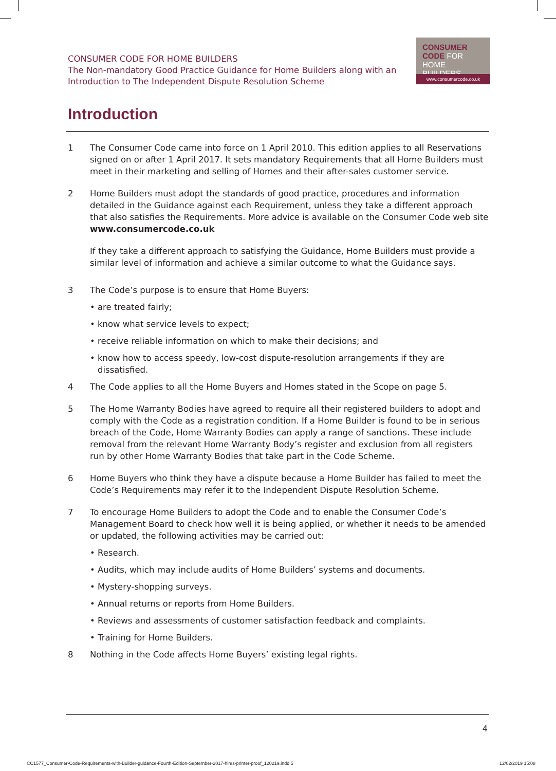CONSUMER CODE FOR HOME BUILDERS
The Non-mandatory Good Practice Guidance for Home Builders along with an Introduction to The Independent Dispute Resolution Scheme
CONSUMER
CODE FOR
HOME BUILDERS
www.consumercode.co.uk
Introduction
1 The Consumer Code came into force on 1 April 2010. This edition applies to all Reservations signed on or after 1 April 2017. It sets mandatory Requirements that all Home Builders must meet in their marketing and selling of Homes and their after-sales customer service.
2 Home Builders must adopt the standards of good practice, procedures and information detailed in the Guidance against each Requirement, unless they take a different approach that also satisfies the Requirements. More advice is available on the Consumer Code web site www.consumercode.co.uk
If they take a different approach to satisfying the Guidance, Home Builders must provide a similar level of information and achieve a similar outcome to what the Guidance says.
3 The Code’s purpose is to ensure that Home Buyers:
• are treated fairly;
• know what service levels to expect;
• receive reliable information on which to make their decisions; and
• know how to access speedy, low-cost dispute-resolution arrangements if they are dissatisfied.
4 The Code applies to all the Home Buyers and Homes stated in the Scope on page 5.
5 The Home Warranty Bodies have agreed to require all their registered builders to adopt and comply with the Code as a registration condition. If a Home Builder is found to be in serious breach of the Code, Home Warranty Bodies can apply a range of sanctions. These include removal from the relevant Home Warranty Body’s register and exclusion from all registers run by other Home Warranty Bodies that take part in the Code Scheme.
6 Home Buyers who think they have a dispute because a Home Builder has failed to meet the Code’s Requirements may refer it to the Independent Dispute Resolution Scheme.
7 To encourage Home Builders to adopt the Code and to enable the Consumer Code’s Management Board to check how well it is being applied, or whether it needs to be amended or updated, the following activities may be carried out:
• Research.
• Audits, which may include audits of Home Builders’ systems and documents.
• Mystery-shopping surveys.
• Annual returns or reports from Home Builders.
• Reviews and assessments of customer satisfaction feedback and complaints.
• Training for Home Builders.
8 Nothing in the Code affects Home Buyers’ existing legal rights.
4
CC1577_Consumer-Code-Requirements-with-Builder-guidance-Fourth-Edition-September-2017-hires-printer-proof_120219.indd 5 12/02/2019 15:08